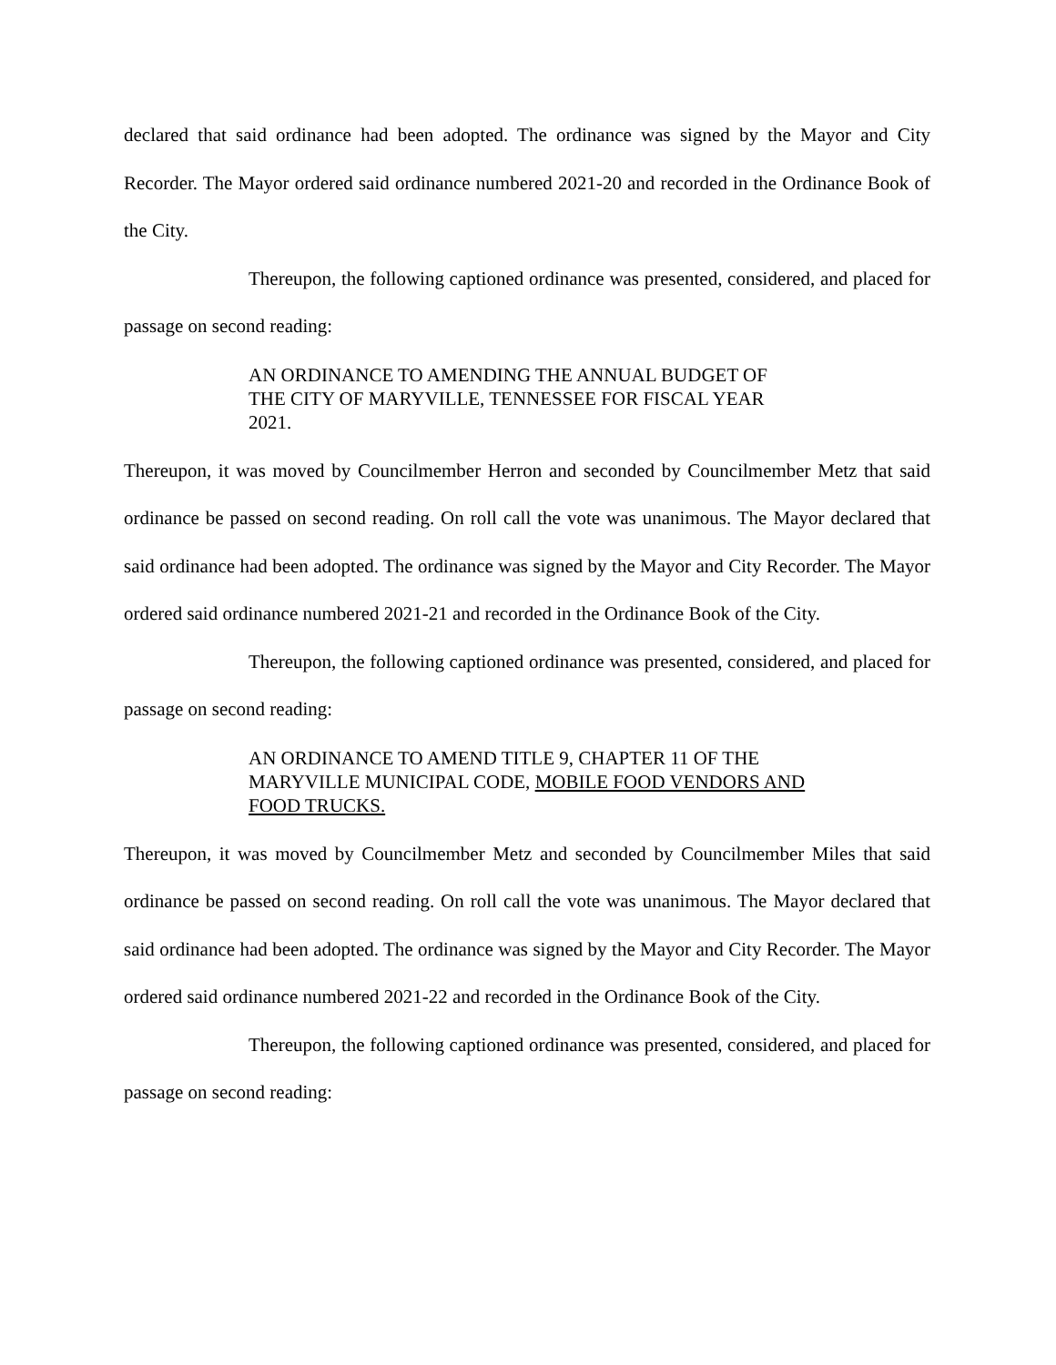declared that said ordinance had been adopted. The ordinance was signed by the Mayor and City Recorder. The Mayor ordered said ordinance numbered 2021-20 and recorded in the Ordinance Book of the City.
Thereupon, the following captioned ordinance was presented, considered, and placed for passage on second reading:
AN ORDINANCE TO AMENDING THE ANNUAL BUDGET OF THE CITY OF MARYVILLE, TENNESSEE FOR FISCAL YEAR 2021.
Thereupon, it was moved by Councilmember Herron and seconded by Councilmember Metz that said ordinance be passed on second reading. On roll call the vote was unanimous. The Mayor declared that said ordinance had been adopted. The ordinance was signed by the Mayor and City Recorder. The Mayor ordered said ordinance numbered 2021-21 and recorded in the Ordinance Book of the City.
Thereupon, the following captioned ordinance was presented, considered, and placed for passage on second reading:
AN ORDINANCE TO AMEND TITLE 9, CHAPTER 11 OF THE MARYVILLE MUNICIPAL CODE, MOBILE FOOD VENDORS AND FOOD TRUCKS.
Thereupon, it was moved by Councilmember Metz and seconded by Councilmember Miles that said ordinance be passed on second reading. On roll call the vote was unanimous. The Mayor declared that said ordinance had been adopted. The ordinance was signed by the Mayor and City Recorder. The Mayor ordered said ordinance numbered 2021-22 and recorded in the Ordinance Book of the City.
Thereupon, the following captioned ordinance was presented, considered, and placed for passage on second reading: